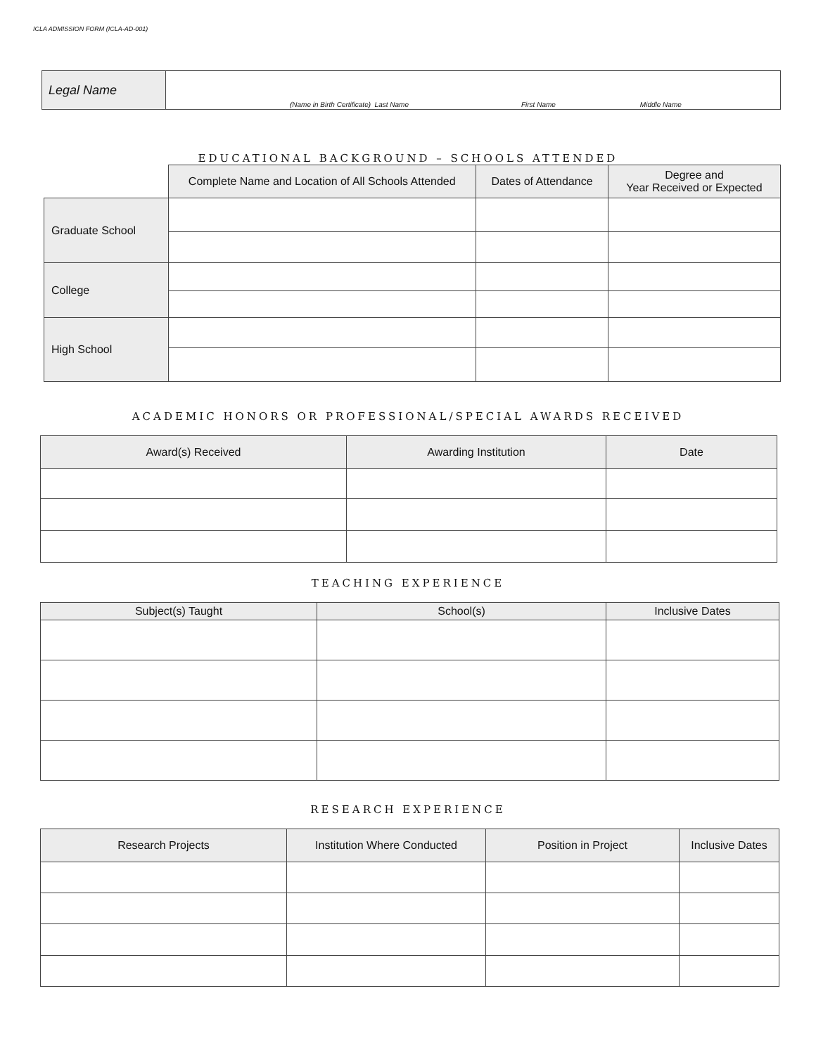ICLA ADMISSION FORM (ICLA-AD-001)
| Legal Name | (Name in Birth Certificate) Last Name First Name Middle Name |
EDUCATIONAL BACKGROUND – SCHOOLS ATTENDED
| | Complete Name and Location of All Schools Attended | Dates of Attendance | Degree and Year Received or Expected |
| --- | --- | --- | --- |
| Graduate School | | | |
| College | | | |
| High School | | | |
ACADEMIC HONORS OR PROFESSIONAL/SPECIAL AWARDS RECEIVED
| Award(s) Received | Awarding Institution | Date |
| --- | --- | --- |
TEACHING EXPERIENCE
| Subject(s) Taught | School(s) | Inclusive Dates |
| --- | --- | --- |
RESEARCH EXPERIENCE
| Research Projects | Institution Where Conducted | Position in Project | Inclusive Dates |
| --- | --- | --- | --- |